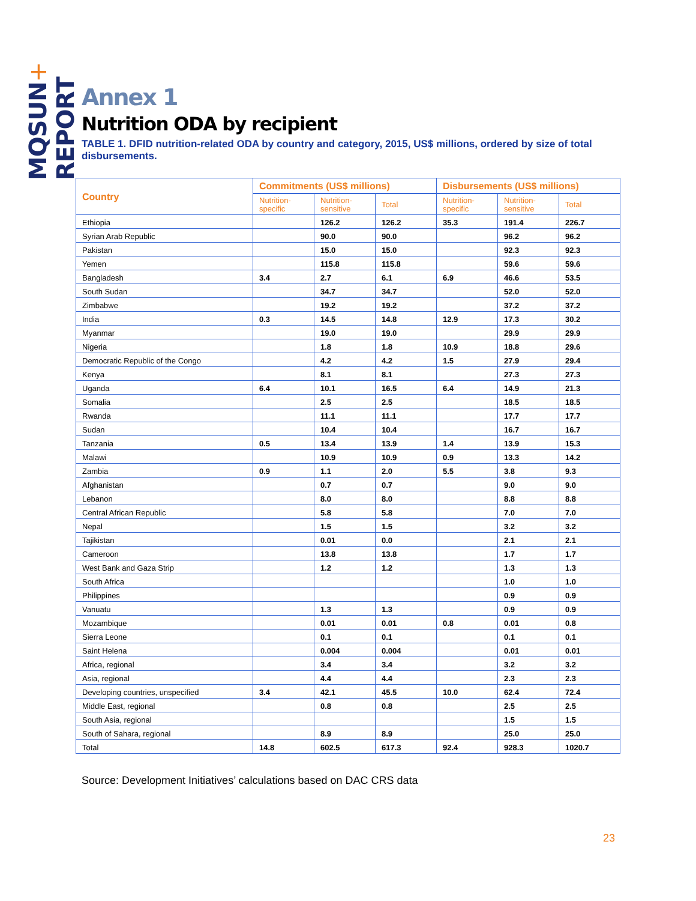MQSUN+ REPORT
Annex 1
Nutrition ODA by recipient
TABLE 1. DFID nutrition-related ODA by country and category, 2015, US$ millions, ordered by size of total disbursements.
| Country | Commitments (US$ millions) | | | Disbursements (US$ millions) | | |
| --- | --- | --- | --- | --- | --- | --- |
| | Nutrition- specific | Nutrition- sensitive | Total | Nutrition- specific | Nutrition- sensitive | Total |
| Ethiopia | | 126.2 | 126.2 | 35.3 | 191.4 | 226.7 |
| Syrian Arab Republic | | 90.0 | 90.0 | | 96.2 | 96.2 |
| Pakistan | | 15.0 | 15.0 | | 92.3 | 92.3 |
| Yemen | | 115.8 | 115.8 | | 59.6 | 59.6 |
| Bangladesh | 3.4 | 2.7 | 6.1 | 6.9 | 46.6 | 53.5 |
| South Sudan | | 34.7 | 34.7 | | 52.0 | 52.0 |
| Zimbabwe | | 19.2 | 19.2 | | 37.2 | 37.2 |
| India | 0.3 | 14.5 | 14.8 | 12.9 | 17.3 | 30.2 |
| Myanmar | | 19.0 | 19.0 | | 29.9 | 29.9 |
| Nigeria | | 1.8 | 1.8 | 10.9 | 18.8 | 29.6 |
| Democratic Republic of the Congo | | 4.2 | 4.2 | 1.5 | 27.9 | 29.4 |
| Kenya | | 8.1 | 8.1 | | 27.3 | 27.3 |
| Uganda | 6.4 | 10.1 | 16.5 | 6.4 | 14.9 | 21.3 |
| Somalia | | 2.5 | 2.5 | | 18.5 | 18.5 |
| Rwanda | | 11.1 | 11.1 | | 17.7 | 17.7 |
| Sudan | | 10.4 | 10.4 | | 16.7 | 16.7 |
| Tanzania | 0.5 | 13.4 | 13.9 | 1.4 | 13.9 | 15.3 |
| Malawi | | 10.9 | 10.9 | 0.9 | 13.3 | 14.2 |
| Zambia | 0.9 | 1.1 | 2.0 | 5.5 | 3.8 | 9.3 |
| Afghanistan | | 0.7 | 0.7 | | 9.0 | 9.0 |
| Lebanon | | 8.0 | 8.0 | | 8.8 | 8.8 |
| Central African Republic | | 5.8 | 5.8 | | 7.0 | 7.0 |
| Nepal | | 1.5 | 1.5 | | 3.2 | 3.2 |
| Tajikistan | | 0.01 | 0.0 | | 2.1 | 2.1 |
| Cameroon | | 13.8 | 13.8 | | 1.7 | 1.7 |
| West Bank and Gaza Strip | | 1.2 | 1.2 | | 1.3 | 1.3 |
| South Africa | | | | | 1.0 | 1.0 |
| Philippines | | | | | 0.9 | 0.9 |
| Vanuatu | | 1.3 | 1.3 | | 0.9 | 0.9 |
| Mozambique | | 0.01 | 0.01 | 0.8 | 0.01 | 0.8 |
| Sierra Leone | | 0.1 | 0.1 | | 0.1 | 0.1 |
| Saint Helena | | 0.004 | 0.004 | | 0.01 | 0.01 |
| Africa, regional | | 3.4 | 3.4 | | 3.2 | 3.2 |
| Asia, regional | | 4.4 | 4.4 | | 2.3 | 2.3 |
| Developing countries, unspecified | 3.4 | 42.1 | 45.5 | 10.0 | 62.4 | 72.4 |
| Middle East, regional | | 0.8 | 0.8 | | 2.5 | 2.5 |
| South Asia, regional | | | | | 1.5 | 1.5 |
| South of Sahara, regional | | 8.9 | 8.9 | | 25.0 | 25.0 |
| Total | 14.8 | 602.5 | 617.3 | 92.4 | 928.3 | 1020.7 |
Source: Development Initiatives’ calculations based on DAC CRS data
23